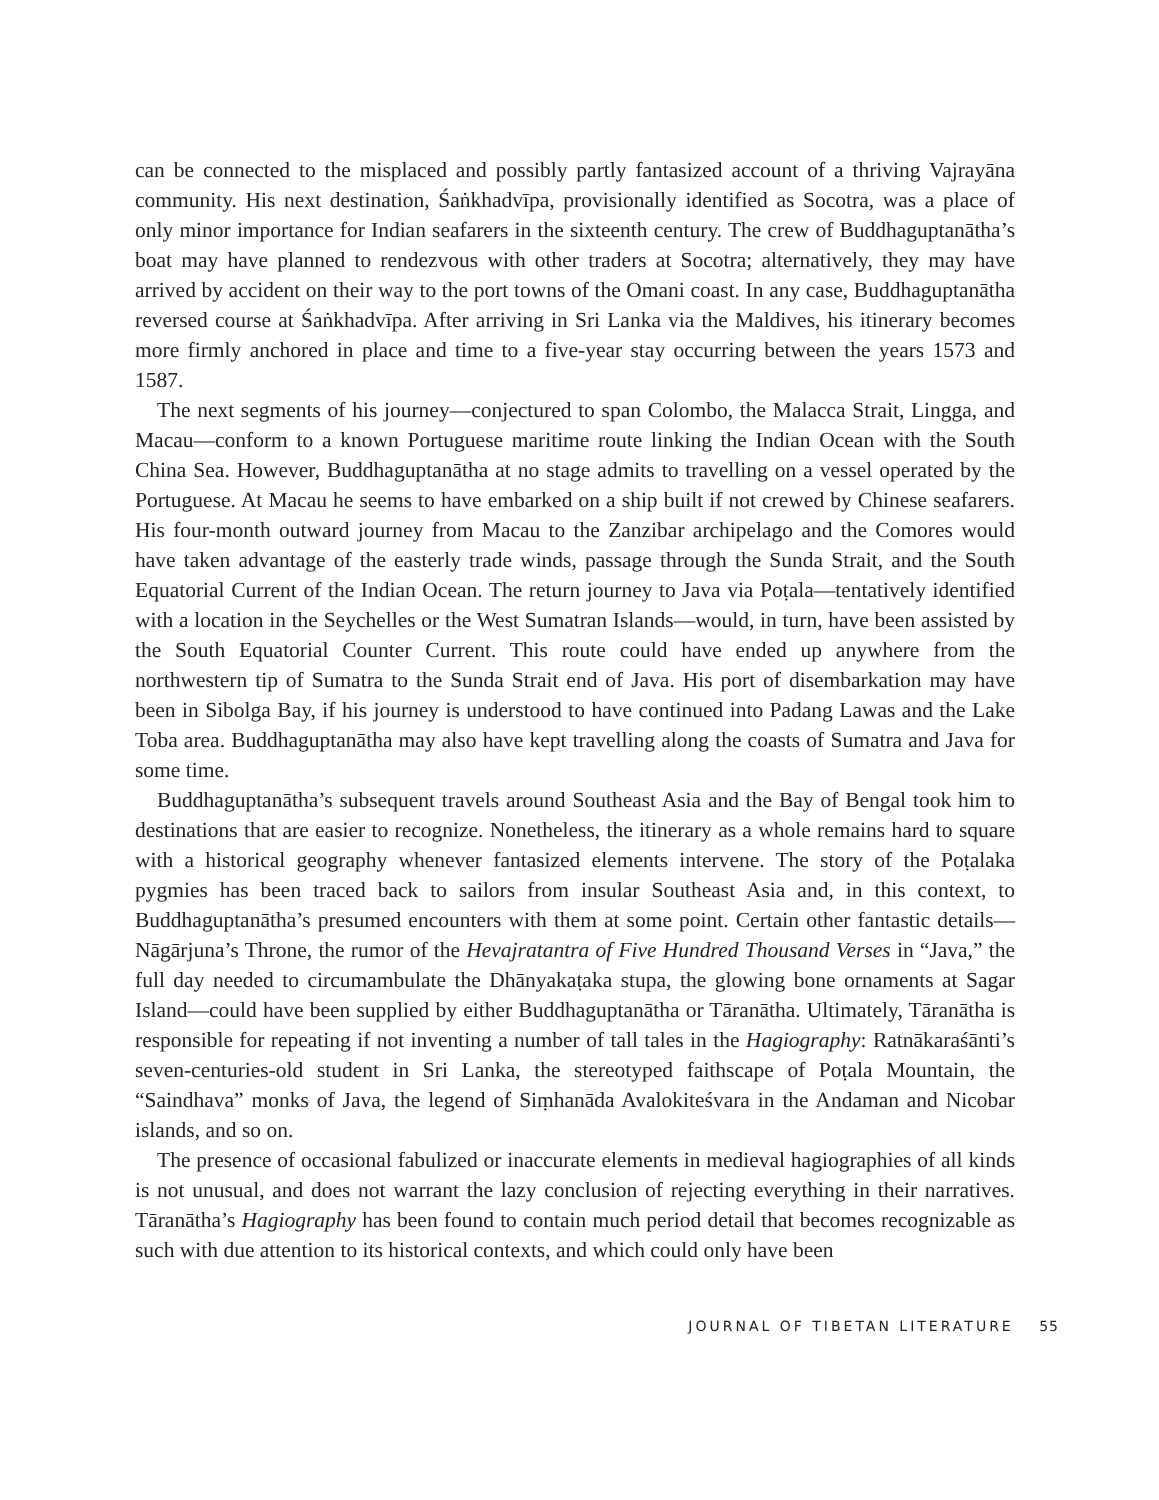can be connected to the misplaced and possibly partly fantasized account of a thriving Vajrayāna community. His next destination, Śaṅkhadvīpa, provisionally identified as Socotra, was a place of only minor importance for Indian seafarers in the sixteenth century. The crew of Buddha­guptanātha’s boat may have planned to rendezvous with other traders at Socotra; alternatively, they may have arrived by accident on their way to the port towns of the Omani coast. In any case, Buddhaguptanātha reversed course at Śaṅkhadvīpa. After arriving in Sri Lanka via the Maldives, his itinerary becomes more firmly anchored in place and time to a five-year stay occurring between the years 1573 and 1587.
The next segments of his journey—conjectured to span Colombo, the Malacca Strait, Lingga, and Macau—conform to a known Portuguese maritime route linking the Indian Ocean with the South China Sea. However, Buddhaguptanātha at no stage admits to travelling on a vessel operated by the Portuguese. At Macau he seems to have embarked on a ship built if not crewed by Chinese seafarers. His four-month outward journey from Macau to the Zanzibar archipelago and the Comores would have taken advantage of the easterly trade winds, passage through the Sunda Strait, and the South Equatorial Current of the Indian Ocean. The return journey to Java via Poṭala—tentatively identified with a location in the Seychelles or the West Sumatran Islands—would, in turn, have been assisted by the South Equatorial Counter Current. This route could have ended up anywhere from the northwestern tip of Sumatra to the Sunda Strait end of Java. His port of disembarkation may have been in Sibolga Bay, if his journey is understood to have continued into Padang Lawas and the Lake Toba area. Buddhaguptanātha may also have kept travelling along the coasts of Sumatra and Java for some time.
Buddhaguptanātha’s subsequent travels around Southeast Asia and the Bay of Bengal took him to destinations that are easier to recognize. Nonetheless, the itinerary as a whole remains hard to square with a historical geography whenever fantasized elements intervene. The story of the Poṭalaka pygmies has been traced back to sailors from insular Southeast Asia and, in this context, to Buddhaguptanātha’s presumed encounters with them at some point. Certain other fantastic details—Nāgārjuna’s Throne, the rumor of the Hevajratantra of Five Hundred Thousand Verses in “Java,” the full day needed to circumambulate the Dhānyakaṭaka stupa, the glowing bone ornaments at Sagar Island—could have been supplied by either Buddhaguptanātha or Tāranātha. Ultimately, Tāranātha is responsible for repeating if not inventing a number of tall tales in the Hagiography: Ratnākaraśānti’s seven-centuries-old student in Sri Lanka, the stereotyped faith­scape of Poṭala Mountain, the “Saindhava” monks of Java, the legend of Siṃhanāda Avalokiteś­vara in the Andaman and Nicobar islands, and so on.
The presence of occasional fabulized or inaccurate elements in medieval hagiographies of all kinds is not unusual, and does not warrant the lazy conclusion of rejecting everything in their narratives. Tāranātha’s Hagiography has been found to contain much period detail that becomes recognizable as such with due attention to its historical contexts, and which could only have been
JOURNAL OF TIBETAN LITERATURE 55